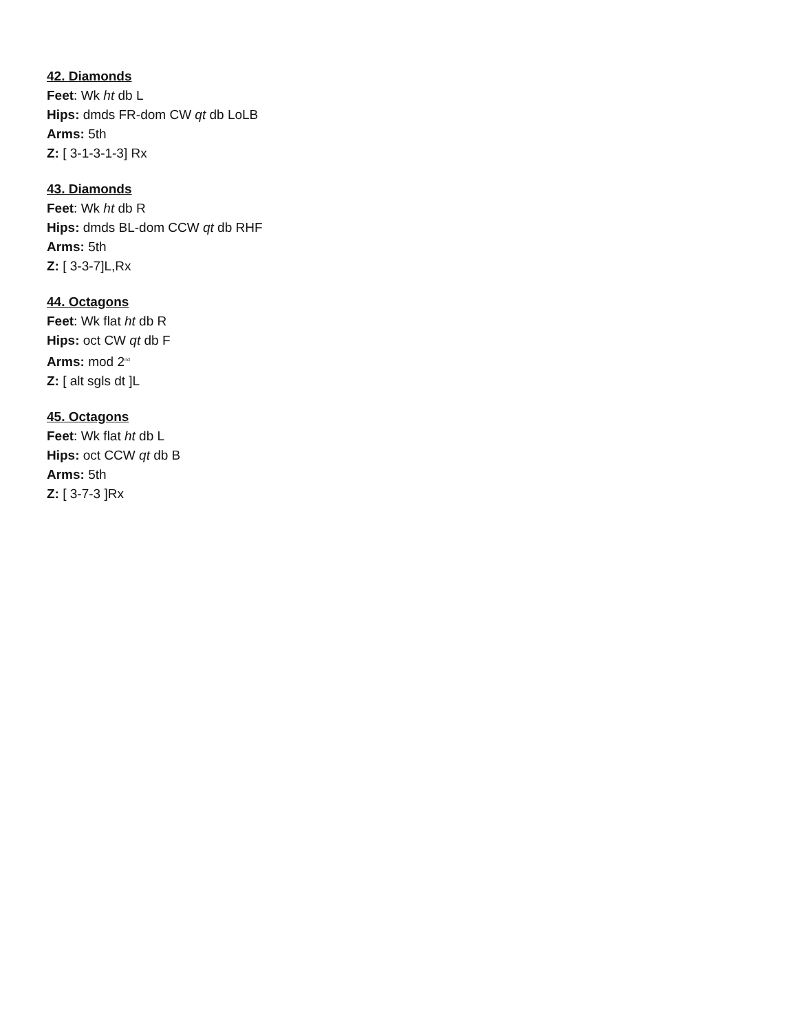42. Diamonds
Feet: Wk ht db L
Hips: dmds FR-dom CW qt db LoLB
Arms: 5th
Z: [ 3-1-3-1-3] Rx
43. Diamonds
Feet: Wk ht db R
Hips: dmds BL-dom CCW qt db RHF
Arms: 5th
Z: [ 3-3-7]L,Rx
44. Octagons
Feet: Wk flat ht db R
Hips: oct CW qt db F
Arms: mod 2<sup>nd</sup>
Z: [ alt sgls dt ]L
45. Octagons
Feet: Wk flat ht db L
Hips: oct CCW qt db B
Arms: 5th
Z: [ 3-7-3 ]Rx